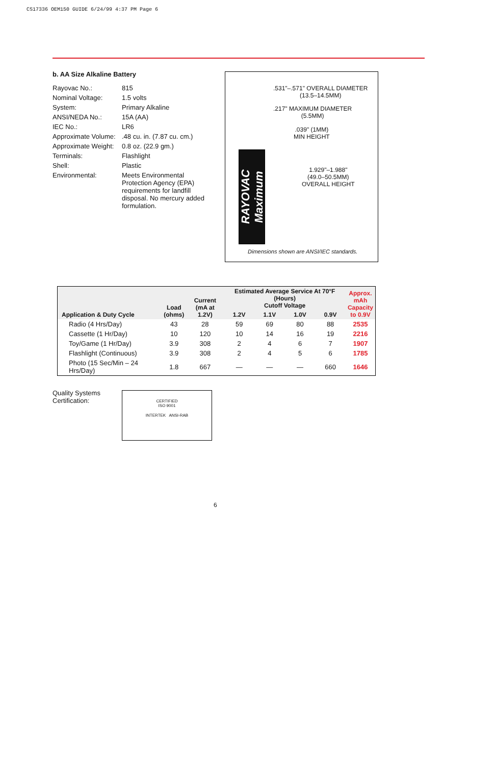CS17336 OEM150 GUIDE 6/24/99 4:37 PM Page 6
b. AA Size Alkaline Battery
| Rayovac No.: | 815 |
| Nominal Voltage: | 1.5 volts |
| System: | Primary Alkaline |
| ANSI/NEDA No.: | 15A (AA) |
| IEC No.: | LR6 |
| Approximate Volume: | .48 cu. in. (7.87 cu. cm.) |
| Approximate Weight: | 0.8 oz. (22.9 gm.) |
| Terminals: | Flashlight |
| Shell: | Plastic |
| Environmental: | Meets Environmental Protection Agency (EPA) requirements for landfill disposal. No mercury added formulation. |
.531"–.571" OVERALL DIAMETER
(13.5–14.5MM)
.217" MAXIMUM DIAMETER
(5.5MM)
.039" (1MM)
MIN HEIGHT
1.929"–1.988"
(49.0–50.5MM)
OVERALL HEIGHT
RAYOVAC Maximum
Dimensions shown are ANSI/IEC standards.
| Application & Duty Cycle | Load (ohms) | Current (mA at 1.2V) | Estimated Average Service At 70°F (Hours) Cutoff Voltage | | | | Approx. mAh Capacity to 0.9V |
| --- | --- | --- | --- | --- | --- | --- | --- |
| | | | 1.2V | 1.1V | 1.0V | 0.9V | |
| Radio (4 Hrs/Day) | 43 | 28 | 59 | 69 | 80 | 88 | 2535 |
| Cassette (1 Hr/Day) | 10 | 120 | 10 | 14 | 16 | 19 | 2216 |
| Toy/Game (1 Hr/Day) | 3.9 | 308 | 2 | 4 | 6 | 7 | 1907 |
| Flashlight (Continuous) | 3.9 | 308 | 2 | 4 | 5 | 6 | 1785 |
| Photo (15 Sec/Min – 24 Hrs/Day) | 1.8 | 667 | — | — | — | 660 | 1646 |
Quality Systems
Certification:
CERTIFIED
ISO 9001
INTERTEK ANSI-RAB
6